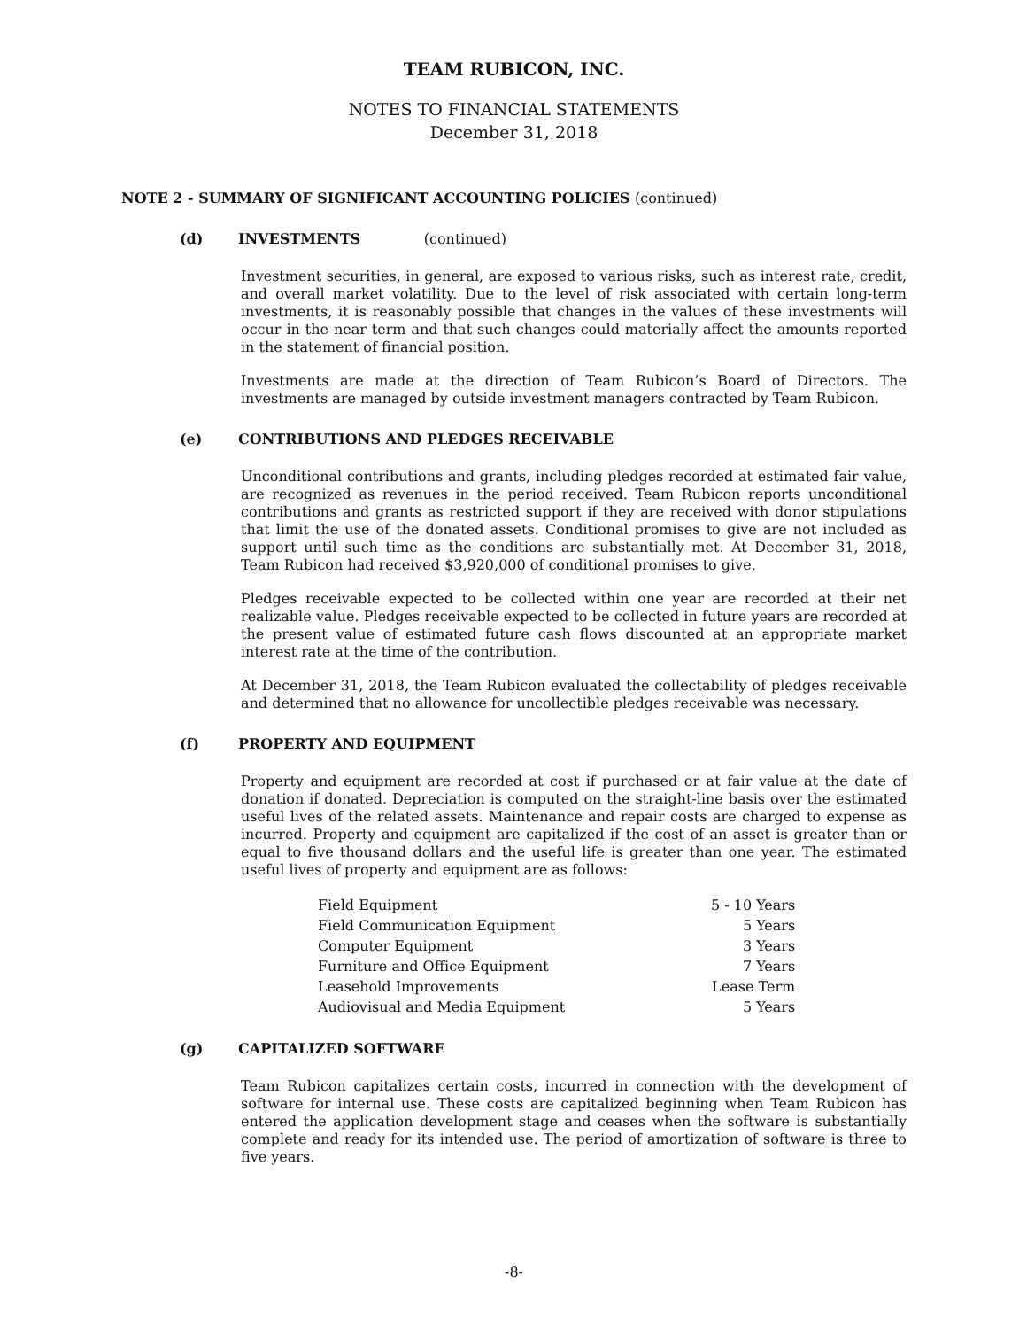TEAM RUBICON, INC.
NOTES TO FINANCIAL STATEMENTS
December 31, 2018
NOTE 2 - SUMMARY OF SIGNIFICANT ACCOUNTING POLICIES (continued)
(d) INVESTMENTS (continued)
Investment securities, in general, are exposed to various risks, such as interest rate, credit, and overall market volatility. Due to the level of risk associated with certain long-term investments, it is reasonably possible that changes in the values of these investments will occur in the near term and that such changes could materially affect the amounts reported in the statement of financial position.
Investments are made at the direction of Team Rubicon’s Board of Directors. The investments are managed by outside investment managers contracted by Team Rubicon.
(e) CONTRIBUTIONS AND PLEDGES RECEIVABLE
Unconditional contributions and grants, including pledges recorded at estimated fair value, are recognized as revenues in the period received. Team Rubicon reports unconditional contributions and grants as restricted support if they are received with donor stipulations that limit the use of the donated assets. Conditional promises to give are not included as support until such time as the conditions are substantially met. At December 31, 2018, Team Rubicon had received $3,920,000 of conditional promises to give.
Pledges receivable expected to be collected within one year are recorded at their net realizable value. Pledges receivable expected to be collected in future years are recorded at the present value of estimated future cash flows discounted at an appropriate market interest rate at the time of the contribution.
At December 31, 2018, the Team Rubicon evaluated the collectability of pledges receivable and determined that no allowance for uncollectible pledges receivable was necessary.
(f) PROPERTY AND EQUIPMENT
Property and equipment are recorded at cost if purchased or at fair value at the date of donation if donated. Depreciation is computed on the straight-line basis over the estimated useful lives of the related assets. Maintenance and repair costs are charged to expense as incurred. Property and equipment are capitalized if the cost of an asset is greater than or equal to five thousand dollars and the useful life is greater than one year. The estimated useful lives of property and equipment are as follows:
| Field Equipment | 5 - 10 Years |
| Field Communication Equipment | 5 Years |
| Computer Equipment | 3 Years |
| Furniture and Office Equipment | 7 Years |
| Leasehold Improvements | Lease Term |
| Audiovisual and Media Equipment | 5 Years |
(g) CAPITALIZED SOFTWARE
Team Rubicon capitalizes certain costs, incurred in connection with the development of software for internal use. These costs are capitalized beginning when Team Rubicon has entered the application development stage and ceases when the software is substantially complete and ready for its intended use. The period of amortization of software is three to five years.
-8-